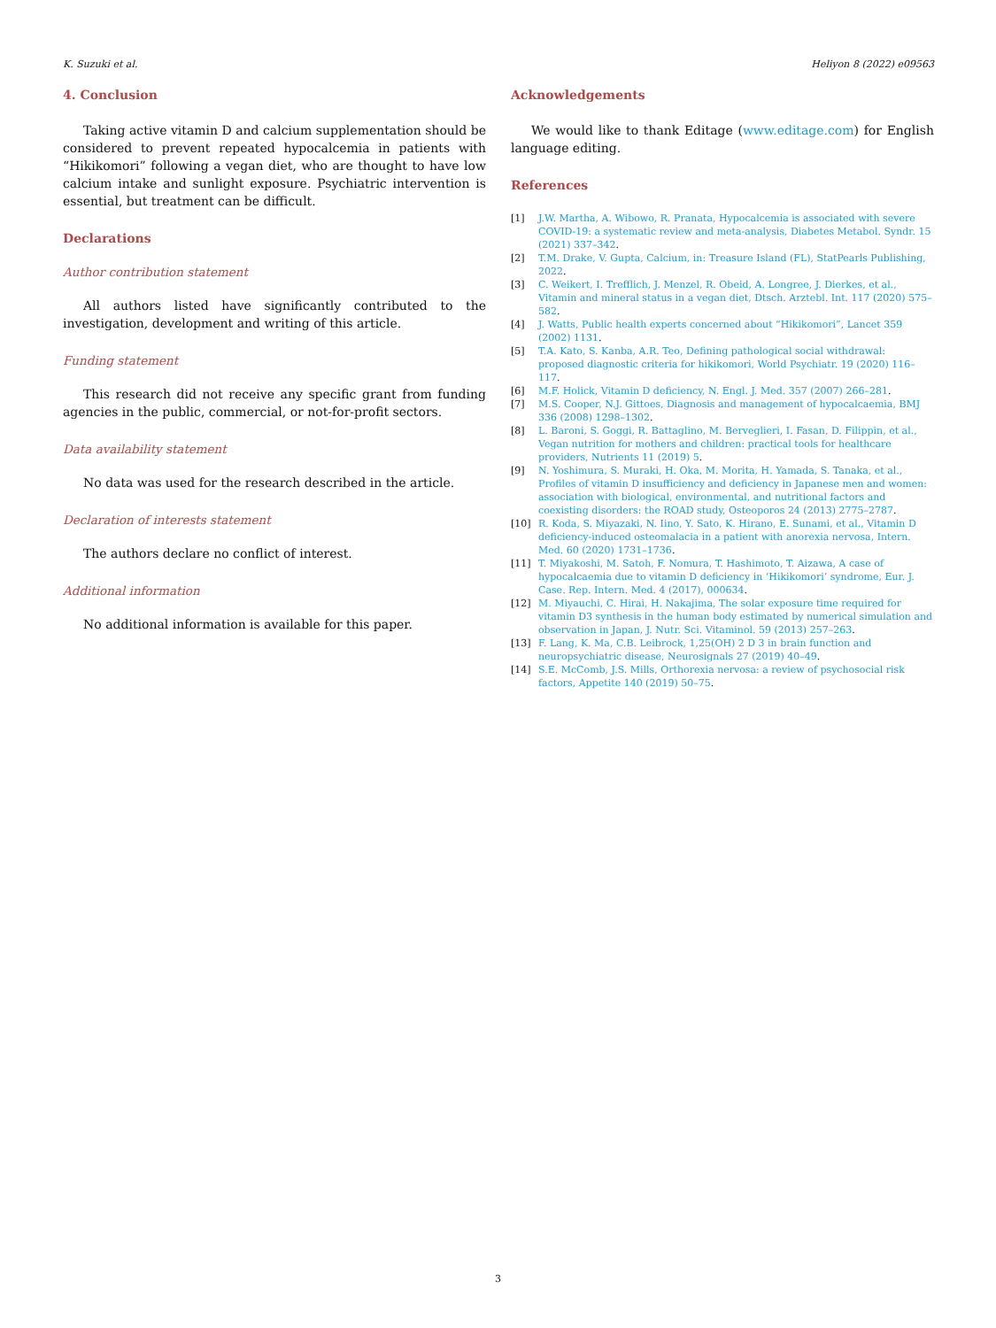K. Suzuki et al. Heliyon 8 (2022) e09563
4. Conclusion
Taking active vitamin D and calcium supplementation should be considered to prevent repeated hypocalcemia in patients with “Hikikomori” following a vegan diet, who are thought to have low calcium intake and sunlight exposure. Psychiatric intervention is essential, but treatment can be difficult.
Declarations
Author contribution statement
All authors listed have significantly contributed to the investigation, development and writing of this article.
Funding statement
This research did not receive any specific grant from funding agencies in the public, commercial, or not-for-profit sectors.
Data availability statement
No data was used for the research described in the article.
Declaration of interests statement
The authors declare no conflict of interest.
Additional information
No additional information is available for this paper.
Acknowledgements
We would like to thank Editage (www.editage.com) for English language editing.
References
[1] J.W. Martha, A. Wibowo, R. Pranata, Hypocalcemia is associated with severe COVID-19: a systematic review and meta-analysis, Diabetes Metabol. Syndr. 15 (2021) 337–342.
[2] T.M. Drake, V. Gupta, Calcium, in: Treasure Island (FL), StatPearls Publishing, 2022.
[3] C. Weikert, I. Trefflich, J. Menzel, R. Obeid, A. Longree, J. Dierkes, et al., Vitamin and mineral status in a vegan diet, Dtsch. Arztebl. Int. 117 (2020) 575–582.
[4] J. Watts, Public health experts concerned about “Hikikomori”, Lancet 359 (2002) 1131.
[5] T.A. Kato, S. Kanba, A.R. Teo, Defining pathological social withdrawal: proposed diagnostic criteria for hikikomori, World Psychiatr. 19 (2020) 116–117.
[6] M.F. Holick, Vitamin D deficiency, N. Engl. J. Med. 357 (2007) 266–281.
[7] M.S. Cooper, N.J. Gittoes, Diagnosis and management of hypocalcaemia, BMJ 336 (2008) 1298–1302.
[8] L. Baroni, S. Goggi, R. Battaglino, M. Berveglieri, I. Fasan, D. Filippin, et al., Vegan nutrition for mothers and children: practical tools for healthcare providers, Nutrients 11 (2019) 5.
[9] N. Yoshimura, S. Muraki, H. Oka, M. Morita, H. Yamada, S. Tanaka, et al., Profiles of vitamin D insufficiency and deficiency in Japanese men and women: association with biological, environmental, and nutritional factors and coexisting disorders: the ROAD study, Osteoporos 24 (2013) 2775–2787.
[10] R. Koda, S. Miyazaki, N. Iino, Y. Sato, K. Hirano, E. Sunami, et al., Vitamin D deficiency-induced osteomalacia in a patient with anorexia nervosa, Intern. Med. 60 (2020) 1731–1736.
[11] T. Miyakoshi, M. Satoh, F. Nomura, T. Hashimoto, T. Aizawa, A case of hypocalcaemia due to vitamin D deficiency in ‘Hikikomori’ syndrome, Eur. J. Case. Rep. Intern. Med. 4 (2017), 000634.
[12] M. Miyauchi, C. Hirai, H. Nakajima, The solar exposure time required for vitamin D3 synthesis in the human body estimated by numerical simulation and observation in Japan, J. Nutr. Sci. Vitaminol. 59 (2013) 257–263.
[13] F. Lang, K. Ma, C.B. Leibrock, 1,25(OH) 2 D 3 in brain function and neuropsychiatric disease, Neurosignals 27 (2019) 40–49.
[14] S.E. McComb, J.S. Mills, Orthorexia nervosa: a review of psychosocial risk factors, Appetite 140 (2019) 50–75.
3